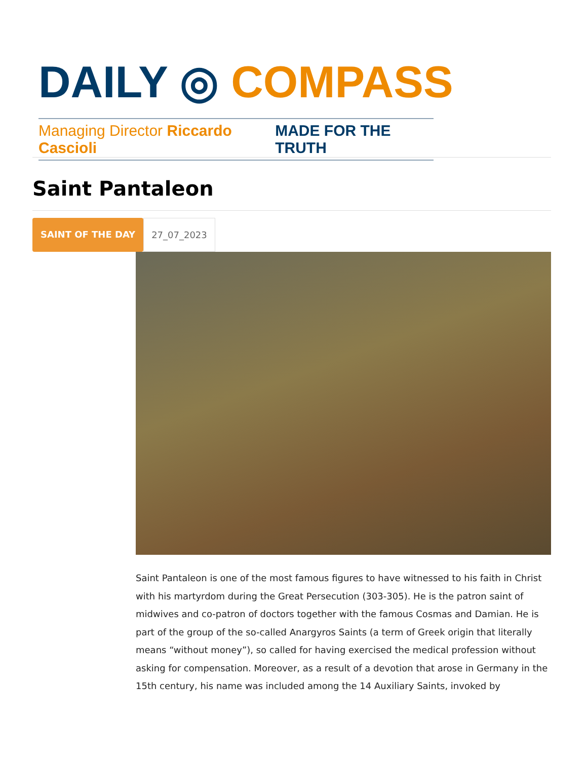DAILY ◎ COMPASS
Managing Director Riccardo Cascioli MADE FOR THE TRUTH
Saint Pantaleon
SAINT OF THE DAY 27_07_2023
Saint Pantaleon is one of the most famous figures to have witnessed to his faith in Christ with his martyrdom during the Great Persecution (303-305). He is the patron saint of midwives and co-patron of doctors together with the famous Cosmas and Damian. He is part of the group of the so-called Anargyros Saints (a term of Greek origin that literally means “without money”), so called for having exercised the medical profession without asking for compensation. Moreover, as a result of a devotion that arose in Germany in the 15th century, his name was included among the 14 Auxiliary Saints, invoked by